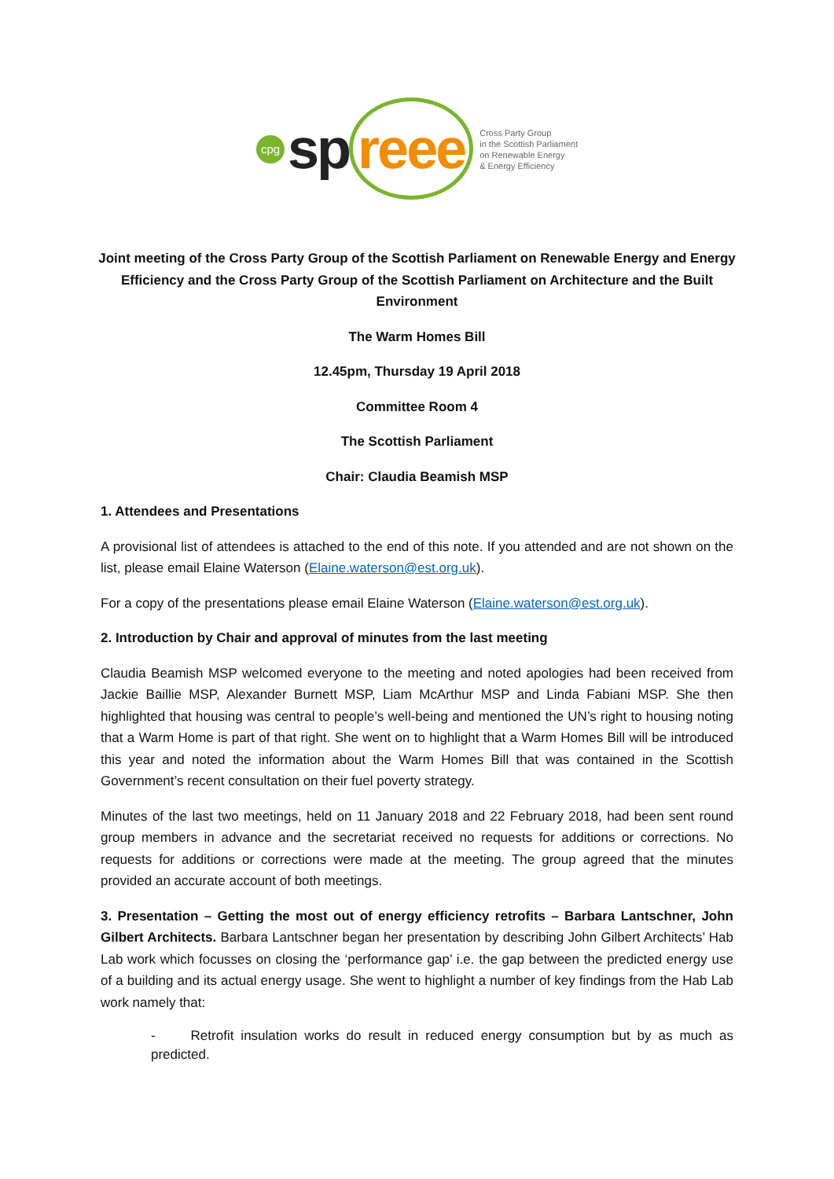cpg sp reee
Cross Party Group
in the Scottish Parliament
on Renewable Energy
& Energy Efficiency
Joint meeting of the Cross Party Group of the Scottish Parliament on Renewable Energy and Energy Efficiency and the Cross Party Group of the Scottish Parliament on Architecture and the Built Environment
The Warm Homes Bill
12.45pm, Thursday 19 April 2018
Committee Room 4
The Scottish Parliament
Chair: Claudia Beamish MSP
1. Attendees and Presentations
A provisional list of attendees is attached to the end of this note. If you attended and are not shown on the list, please email Elaine Waterson (Elaine.waterson@est.org.uk).
For a copy of the presentations please email Elaine Waterson (Elaine.waterson@est.org.uk).
2. Introduction by Chair and approval of minutes from the last meeting
Claudia Beamish MSP welcomed everyone to the meeting and noted apologies had been received from Jackie Baillie MSP, Alexander Burnett MSP, Liam McArthur MSP and Linda Fabiani MSP. She then highlighted that housing was central to people’s well-being and mentioned the UN’s right to housing noting that a Warm Home is part of that right. She went on to highlight that a Warm Homes Bill will be introduced this year and noted the information about the Warm Homes Bill that was contained in the Scottish Government’s recent consultation on their fuel poverty strategy.
Minutes of the last two meetings, held on 11 January 2018 and 22 February 2018, had been sent round group members in advance and the secretariat received no requests for additions or corrections. No requests for additions or corrections were made at the meeting. The group agreed that the minutes provided an accurate account of both meetings.
3. Presentation – Getting the most out of energy efficiency retrofits – Barbara Lantschner, John Gilbert Architects. Barbara Lantschner began her presentation by describing John Gilbert Architects’ Hab Lab work which focusses on closing the ‘performance gap’ i.e. the gap between the predicted energy use of a building and its actual energy usage. She went to highlight a number of key findings from the Hab Lab work namely that:
- Retrofit insulation works do result in reduced energy consumption but by as much as predicted.